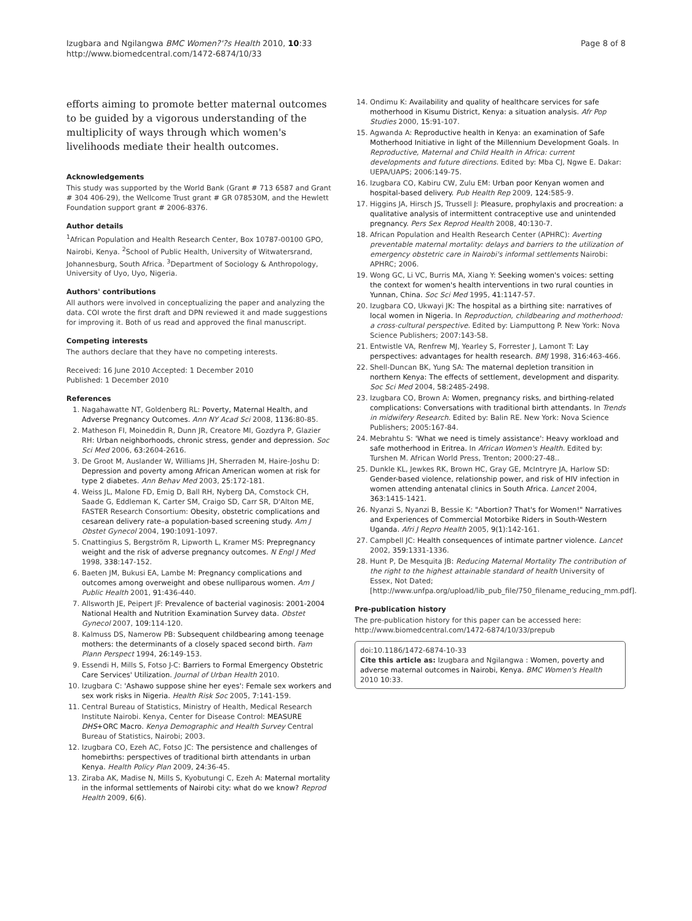Izugbara and Ngilangwa BMC Women?'?s Health 2010, 10:33
http://www.biomedcentral.com/1472-6874/10/33
Page 8 of 8
efforts aiming to promote better maternal outcomes to be guided by a vigorous understanding of the multiplicity of ways through which women's livelihoods mediate their health outcomes.
Acknowledgements
This study was supported by the World Bank (Grant # 713 6587 and Grant # 304 406-29), the Wellcome Trust grant # GR 078530M, and the Hewlett Foundation support grant # 2006-8376.
Author details
<sup>1</sup> African Population and Health Research Center, Box 10787-00100 GPO, Nairobi, Kenya. <sup>2</sup>School of Public Health, University of Witwatersrand, Johannesburg, South Africa. <sup>3</sup>Department of Sociology & Anthropology, University of Uyo, Uyo, Nigeria.
Authors' contributions
All authors were involved in conceptualizing the paper and analyzing the data. COI wrote the first draft and DPN reviewed it and made suggestions for improving it. Both of us read and approved the final manuscript.
Competing interests
The authors declare that they have no competing interests.
Received: 16 June 2010 Accepted: 1 December 2010
Published: 1 December 2010
References
1. Nagahawatte NT, Goldenberg RL: Poverty, Maternal Health, and Adverse Pregnancy Outcomes. Ann NY Acad Sci 2008, 1136:80-85.
2. Matheson FI, Moineddin R, Dunn JR, Creatore MI, Gozdyra P, Glazier RH: Urban neighborhoods, chronic stress, gender and depression. Soc Sci Med 2006, 63:2604-2616.
3. De Groot M, Auslander W, Williams JH, Sherraden M, Haire-Joshu D: Depression and poverty among African American women at risk for type 2 diabetes. Ann Behav Med 2003, 25:172-181.
4. Weiss JL, Malone FD, Emig D, Ball RH, Nyberg DA, Comstock CH, Saade G, Eddleman K, Carter SM, Craigo SD, Carr SR, D'Alton ME, FASTER Research Consortium: Obesity, obstetric complications and cesarean delivery rate–a population-based screening study. Am J Obstet Gynecol 2004, 190:1091-1097.
5. Cnattingius S, Bergström R, Lipworth L, Kramer MS: Prepregnancy weight and the risk of adverse pregnancy outcomes. N Engl J Med 1998, 338:147-152.
6. Baeten JM, Bukusi EA, Lambe M: Pregnancy complications and outcomes among overweight and obese nulliparous women. Am J Public Health 2001, 91:436-440.
7. Allsworth JE, Peipert JF: Prevalence of bacterial vaginosis: 2001-2004 National Health and Nutrition Examination Survey data. Obstet Gynecol 2007, 109:114-120.
8. Kalmuss DS, Namerow PB: Subsequent childbearing among teenage mothers: the determinants of a closely spaced second birth. Fam Plann Perspect 1994, 26:149-153.
9. Essendi H, Mills S, Fotso J-C: Barriers to Formal Emergency Obstetric Care Services' Utilization. Journal of Urban Health 2010.
10. Izugbara C: 'Ashawo suppose shine her eyes': Female sex workers and sex work risks in Nigeria. Health Risk Soc 2005, 7:141-159.
11. Central Bureau of Statistics, Ministry of Health, Medical Research Institute Nairobi. Kenya, Center for Disease Control: MEASURE DHS+ORC Macro. Kenya Demographic and Health Survey Central Bureau of Statistics, Nairobi; 2003.
12. Izugbara CO, Ezeh AC, Fotso JC: The persistence and challenges of homebirths: perspectives of traditional birth attendants in urban Kenya. Health Policy Plan 2009, 24:36-45.
13. Ziraba AK, Madise N, Mills S, Kyobutungi C, Ezeh A: Maternal mortality in the informal settlements of Nairobi city: what do we know? Reprod Health 2009, 6(6).
14. Ondimu K: Availability and quality of healthcare services for safe motherhood in Kisumu District, Kenya: a situation analysis. Afr Pop Studies 2000, 15:91-107.
15. Agwanda A: Reproductive health in Kenya: an examination of Safe Motherhood Initiative in light of the Millennium Development Goals. In Reproductive, Maternal and Child Health in Africa: current developments and future directions. Edited by: Mba CJ, Ngwe E. Dakar: UEPA/UAPS; 2006:149-75.
16. Izugbara CO, Kabiru CW, Zulu EM: Urban poor Kenyan women and hospital-based delivery. Pub Health Rep 2009, 124:585-9.
17. Higgins JA, Hirsch JS, Trussell J: Pleasure, prophylaxis and procreation: a qualitative analysis of intermittent contraceptive use and unintended pregnancy. Pers Sex Reprod Health 2008, 40:130-7.
18. African Population and Health Research Center (APHRC): Averting preventable maternal mortality: delays and barriers to the utilization of emergency obstetric care in Nairobi's informal settlements Nairobi: APHRC; 2006.
19. Wong GC, Li VC, Burris MA, Xiang Y: Seeking women's voices: setting the context for women's health interventions in two rural counties in Yunnan, China. Soc Sci Med 1995, 41:1147-57.
20. Izugbara CO, Ukwayi JK: The hospital as a birthing site: narratives of local women in Nigeria. In Reproduction, childbearing and motherhood: a cross-cultural perspective. Edited by: Liamputtong P. New York: Nova Science Publishers; 2007:143-58.
21. Entwistle VA, Renfrew MJ, Yearley S, Forrester J, Lamont T: Lay perspectives: advantages for health research. BMJ 1998, 316:463-466.
22. Shell-Duncan BK, Yung SA: The maternal depletion transition in northern Kenya: The effects of settlement, development and disparity. Soc Sci Med 2004, 58:2485-2498.
23. Izugbara CO, Brown A: Women, pregnancy risks, and birthing-related complications: Conversations with traditional birth attendants. In Trends in midwifery Research. Edited by: Balin RE. New York: Nova Science Publishers; 2005:167-84.
24. Mebrahtu S: 'What we need is timely assistance': Heavy workload and safe motherhood in Eritrea. In African Women's Health. Edited by: Turshen M. African World Press, Trenton; 2000:27-48..
25. Dunkle KL, Jewkes RK, Brown HC, Gray GE, McIntryre JA, Harlow SD: Gender-based violence, relationship power, and risk of HIV infection in women attending antenatal clinics in South Africa. Lancet 2004, 363:1415-1421.
26. Nyanzi S, Nyanzi B, Bessie K: "Abortion? That's for Women!" Narratives and Experiences of Commercial Motorbike Riders in South-Western Uganda. Afri J Repro Health 2005, 9(1):142-161.
27. Campbell JC: Health consequences of intimate partner violence. Lancet 2002, 359:1331-1336.
28. Hunt P, De Mesquita JB: Reducing Maternal Mortality The contribution of the right to the highest attainable standard of health University of Essex, Not Dated; [http://www.unfpa.org/upload/lib_pub_file/750_filename_reducing_mm.pdf].
Pre-publication history
The pre-publication history for this paper can be accessed here:
http://www.biomedcentral.com/1472-6874/10/33/prepub
doi:10.1186/1472-6874-10-33
Cite this article as: Izugbara and Ngilangwa : Women, poverty and adverse maternal outcomes in Nairobi, Kenya. BMC Women's Health 2010 10:33.